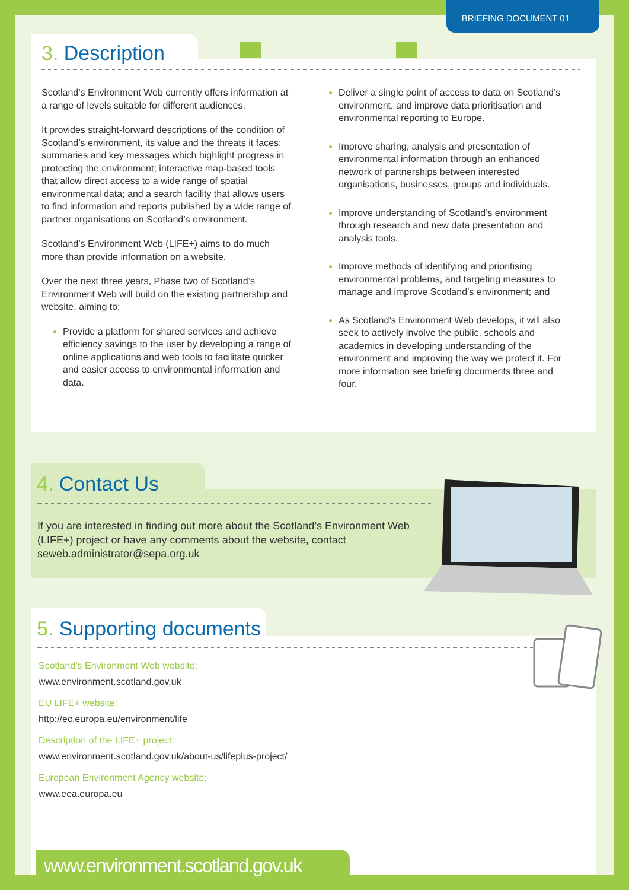BRIEFING DOCUMENT 01
3. Description
Scotland’s Environment Web currently offers information at a range of levels suitable for different audiences.
It provides straight-forward descriptions of the condition of Scotland’s environment, its value and the threats it faces; summaries and key messages which highlight progress in protecting the environment; interactive map-based tools that allow direct access to a wide range of spatial environmental data; and a search facility that allows users to find information and reports published by a wide range of partner organisations on Scotland’s environment.
Scotland’s Environment Web (LIFE+) aims to do much more than provide information on a website.
Over the next three years, Phase two of Scotland’s Environment Web will build on the existing partnership and website, aiming to:
Provide a platform for shared services and achieve efficiency savings to the user by developing a range of online applications and web tools to facilitate quicker and easier access to environmental information and data.
Deliver a single point of access to data on Scotland’s environment, and improve data prioritisation and environmental reporting to Europe.
Improve sharing, analysis and presentation of environmental information through an enhanced network of partnerships between interested organisations, businesses, groups and individuals.
Improve understanding of Scotland’s environment through research and new data presentation and analysis tools.
Improve methods of identifying and prioritising environmental problems, and targeting measures to manage and improve Scotland’s environment; and
As Scotland’s Environment Web develops, it will also seek to actively involve the public, schools and academics in developing understanding of the environment and improving the way we protect it. For more information see briefing documents three and four.
4. Contact Us
If you are interested in finding out more about the Scotland’s Environment Web (LIFE+) project or have any comments about the website, contact seweb.administrator@sepa.org.uk
5. Supporting documents
Scotland’s Environment Web website:
www.environment.scotland.gov.uk
EU LIFE+ website:
http://ec.europa.eu/environment/life
Description of the LIFE+ project:
www.environment.scotland.gov.uk/about-us/lifeplus-project/
European Environment Agency website:
www.eea.europa.eu
www.environment.scotland.gov.uk